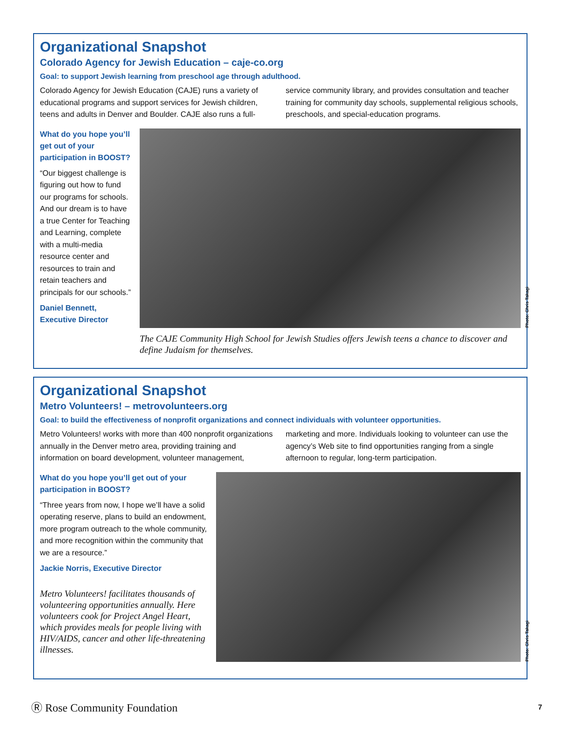Organizational Snapshot
Colorado Agency for Jewish Education – caje-co.org
Goal: to support Jewish learning from preschool age through adulthood.
Colorado Agency for Jewish Education (CAJE) runs a variety of educational programs and support services for Jewish children, teens and adults in Denver and Boulder. CAJE also runs a full-service community library, and provides consultation and teacher training for community day schools, supplemental religious schools, preschools, and special-education programs.
What do you hope you’ll get out of your participation in BOOST?
“Our biggest challenge is figuring out how to fund our programs for schools. And our dream is to have a true Center for Teaching and Learning, complete with a multi-media resource center and resources to train and retain teachers and principals for our schools.”
Daniel Bennett, Executive Director
Photo: Chris Takagi
The CAJE Community High School for Jewish Studies offers Jewish teens a chance to discover and define Judaism for themselves.
Organizational Snapshot
Metro Volunteers! – metrovolunteers.org
Goal: to build the effectiveness of nonprofit organizations and connect individuals with volunteer opportunities.
Metro Volunteers! works with more than 400 nonprofit organizations annually in the Denver metro area, providing training and information on board development, volunteer management, marketing and more. Individuals looking to volunteer can use the agency’s Web site to find opportunities ranging from a single afternoon to regular, long-term participation.
What do you hope you’ll get out of your participation in BOOST?
“Three years from now, I hope we’ll have a solid operating reserve, plans to build an endowment, more program outreach to the whole community, and more recognition within the community that we are a resource.”
Jackie Norris, Executive Director
Metro Volunteers! facilitates thousands of volunteering opportunities annually. Here volunteers cook for Project Angel Heart, which provides meals for people living with HIV/AIDS, cancer and other life-threatening illnesses.
Photo: Chris Takagi
Ⓡ Rose Community Foundation 7